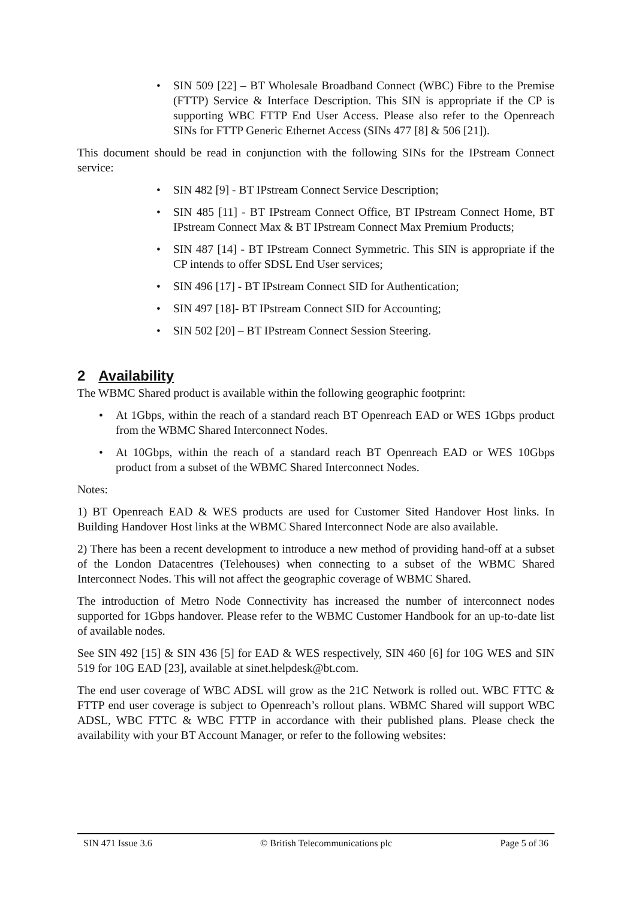• SIN 509 [22] – BT Wholesale Broadband Connect (WBC) Fibre to the Premise (FTTP) Service & Interface Description. This SIN is appropriate if the CP is supporting WBC FTTP End User Access. Please also refer to the Openreach SINs for FTTP Generic Ethernet Access (SINs 477 [8] & 506 [21]).
This document should be read in conjunction with the following SINs for the IPstream Connect service:
• SIN 482 [9] - BT IPstream Connect Service Description;
• SIN 485 [11] - BT IPstream Connect Office, BT IPstream Connect Home, BT IPstream Connect Max & BT IPstream Connect Max Premium Products;
• SIN 487 [14] - BT IPstream Connect Symmetric. This SIN is appropriate if the CP intends to offer SDSL End User services;
• SIN 496 [17] - BT IPstream Connect SID for Authentication;
• SIN 497 [18]- BT IPstream Connect SID for Accounting;
• SIN 502 [20] – BT IPstream Connect Session Steering.
2 Availability
The WBMC Shared product is available within the following geographic footprint:
• At 1Gbps, within the reach of a standard reach BT Openreach EAD or WES 1Gbps product from the WBMC Shared Interconnect Nodes.
• At 10Gbps, within the reach of a standard reach BT Openreach EAD or WES 10Gbps product from a subset of the WBMC Shared Interconnect Nodes.
Notes:
1) BT Openreach EAD & WES products are used for Customer Sited Handover Host links. In Building Handover Host links at the WBMC Shared Interconnect Node are also available.
2) There has been a recent development to introduce a new method of providing hand-off at a subset of the London Datacentres (Telehouses) when connecting to a subset of the WBMC Shared Interconnect Nodes. This will not affect the geographic coverage of WBMC Shared.
The introduction of Metro Node Connectivity has increased the number of interconnect nodes supported for 1Gbps handover. Please refer to the WBMC Customer Handbook for an up-to-date list of available nodes.
See SIN 492 [15] & SIN 436 [5] for EAD & WES respectively, SIN 460 [6] for 10G WES and SIN 519 for 10G EAD [23], available at sinet.helpdesk@bt.com.
The end user coverage of WBC ADSL will grow as the 21C Network is rolled out. WBC FTTC & FTTP end user coverage is subject to Openreach’s rollout plans. WBMC Shared will support WBC ADSL, WBC FTTC & WBC FTTP in accordance with their published plans. Please check the availability with your BT Account Manager, or refer to the following websites:
SIN 471 Issue 3.6 © British Telecommunications plc Page 5 of 36